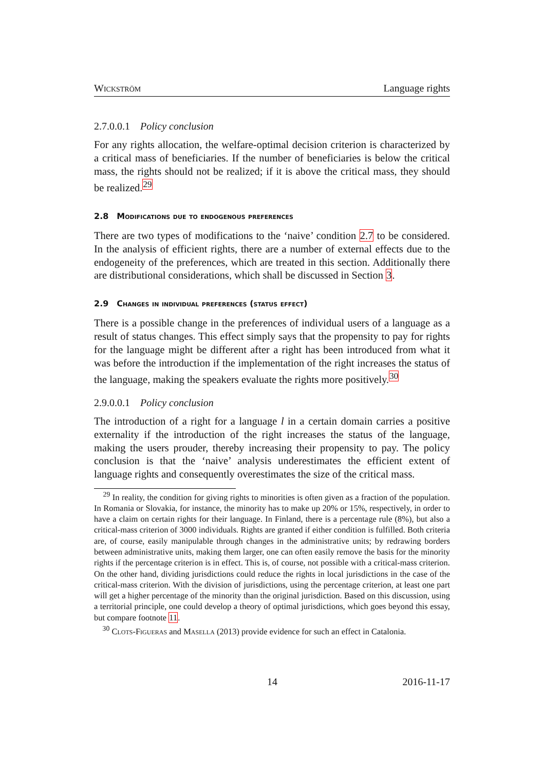Wickström Language rights
2.7.0.0.1 Policy conclusion
For any rights allocation, the welfare-optimal decision criterion is characterized by a critical mass of beneficiaries. If the number of beneficiaries is below the critical mass, the rights should not be realized; if it is above the critical mass, they should be realized.<sup>29</sup>
2.8 Modifications due to endogenous preferences
There are two types of modifications to the ‘naive’ condition 2.7 to be considered. In the analysis of efficient rights, there are a number of external effects due to the endogeneity of the preferences, which are treated in this section. Additionally there are distributional considerations, which shall be discussed in Section 3.
2.9 Changes in individual preferences (status effect)
There is a possible change in the preferences of individual users of a language as a result of status changes. This effect simply says that the propensity to pay for rights for the language might be different after a right has been introduced from what it was before the introduction if the implementation of the right increases the status of the language, making the speakers evaluate the rights more positively.<sup>30</sup>
2.9.0.0.1 Policy conclusion
The introduction of a right for a language l in a certain domain carries a positive externality if the introduction of the right increases the status of the language, making the users prouder, thereby increasing their propensity to pay. The policy conclusion is that the ‘naive’ analysis underestimates the efficient extent of language rights and consequently overestimates the size of the critical mass.
<sup>29</sup> In reality, the condition for giving rights to minorities is often given as a fraction of the population. In Romania or Slovakia, for instance, the minority has to make up 20% or 15%, respectively, in order to have a claim on certain rights for their language. In Finland, there is a percentage rule (8%), but also a critical-mass criterion of 3000 individuals. Rights are granted if either condition is fulfilled. Both criteria are, of course, easily manipulable through changes in the administrative units; by redrawing borders between administrative units, making them larger, one can often easily remove the basis for the minority rights if the percentage criterion is in effect. This is, of course, not possible with a critical-mass criterion. On the other hand, dividing jurisdictions could reduce the rights in local jurisdictions in the case of the critical-mass criterion. With the division of jurisdictions, using the percentage criterion, at least one part will get a higher percentage of the minority than the original jurisdiction. Based on this discussion, using a territorial principle, one could develop a theory of optimal jurisdictions, which goes beyond this essay, but compare footnote 11.
<sup>30</sup> Clots-Figueras and Masella (2013) provide evidence for such an effect in Catalonia.
14 2016-11-17